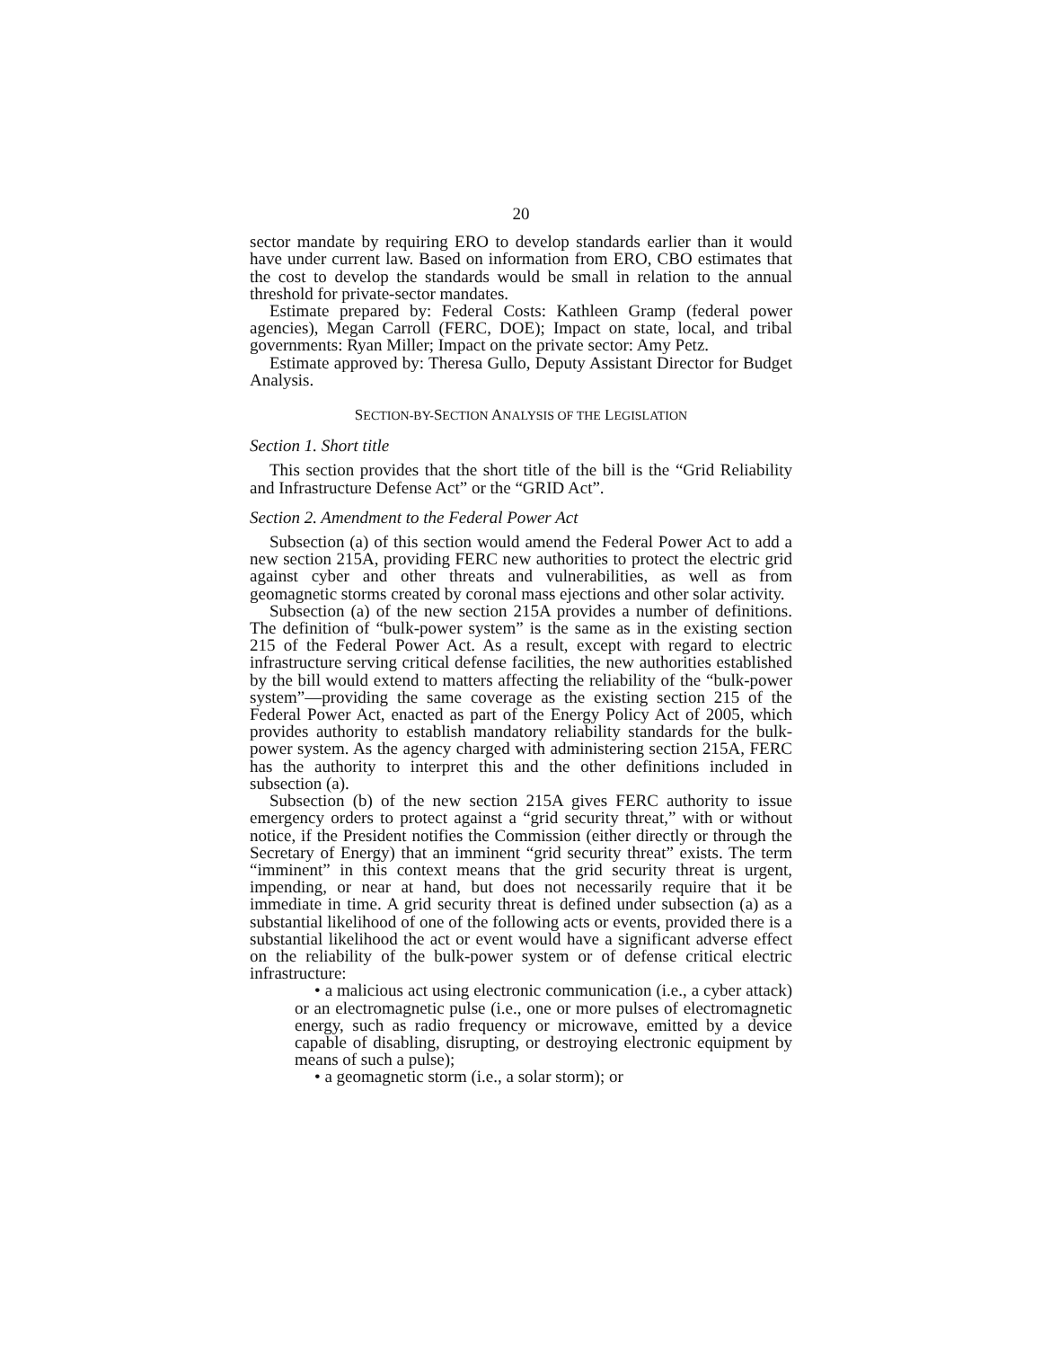20
sector mandate by requiring ERO to develop standards earlier than it would have under current law. Based on information from ERO, CBO estimates that the cost to develop the standards would be small in relation to the annual threshold for private-sector mandates.
Estimate prepared by: Federal Costs: Kathleen Gramp (federal power agencies), Megan Carroll (FERC, DOE); Impact on state, local, and tribal governments: Ryan Miller; Impact on the private sector: Amy Petz.
Estimate approved by: Theresa Gullo, Deputy Assistant Director for Budget Analysis.
SECTION-BY-SECTION ANALYSIS OF THE LEGISLATION
Section 1. Short title
This section provides that the short title of the bill is the “Grid Reliability and Infrastructure Defense Act” or the “GRID Act”.
Section 2. Amendment to the Federal Power Act
Subsection (a) of this section would amend the Federal Power Act to add a new section 215A, providing FERC new authorities to protect the electric grid against cyber and other threats and vulnerabilities, as well as from geomagnetic storms created by coronal mass ejections and other solar activity.
Subsection (a) of the new section 215A provides a number of definitions. The definition of “bulk-power system” is the same as in the existing section 215 of the Federal Power Act. As a result, except with regard to electric infrastructure serving critical defense facilities, the new authorities established by the bill would extend to matters affecting the reliability of the “bulk-power system”—providing the same coverage as the existing section 215 of the Federal Power Act, enacted as part of the Energy Policy Act of 2005, which provides authority to establish mandatory reliability standards for the bulk-power system. As the agency charged with administering section 215A, FERC has the authority to interpret this and the other definitions included in subsection (a).
Subsection (b) of the new section 215A gives FERC authority to issue emergency orders to protect against a “grid security threat,” with or without notice, if the President notifies the Commission (either directly or through the Secretary of Energy) that an imminent “grid security threat” exists. The term “imminent” in this context means that the grid security threat is urgent, impending, or near at hand, but does not necessarily require that it be immediate in time. A grid security threat is defined under subsection (a) as a substantial likelihood of one of the following acts or events, provided there is a substantial likelihood the act or event would have a significant adverse effect on the reliability of the bulk-power system or of defense critical electric infrastructure:
• a malicious act using electronic communication (i.e., a cyber attack) or an electromagnetic pulse (i.e., one or more pulses of electromagnetic energy, such as radio frequency or microwave, emitted by a device capable of disabling, disrupting, or destroying electronic equipment by means of such a pulse);
• a geomagnetic storm (i.e., a solar storm); or